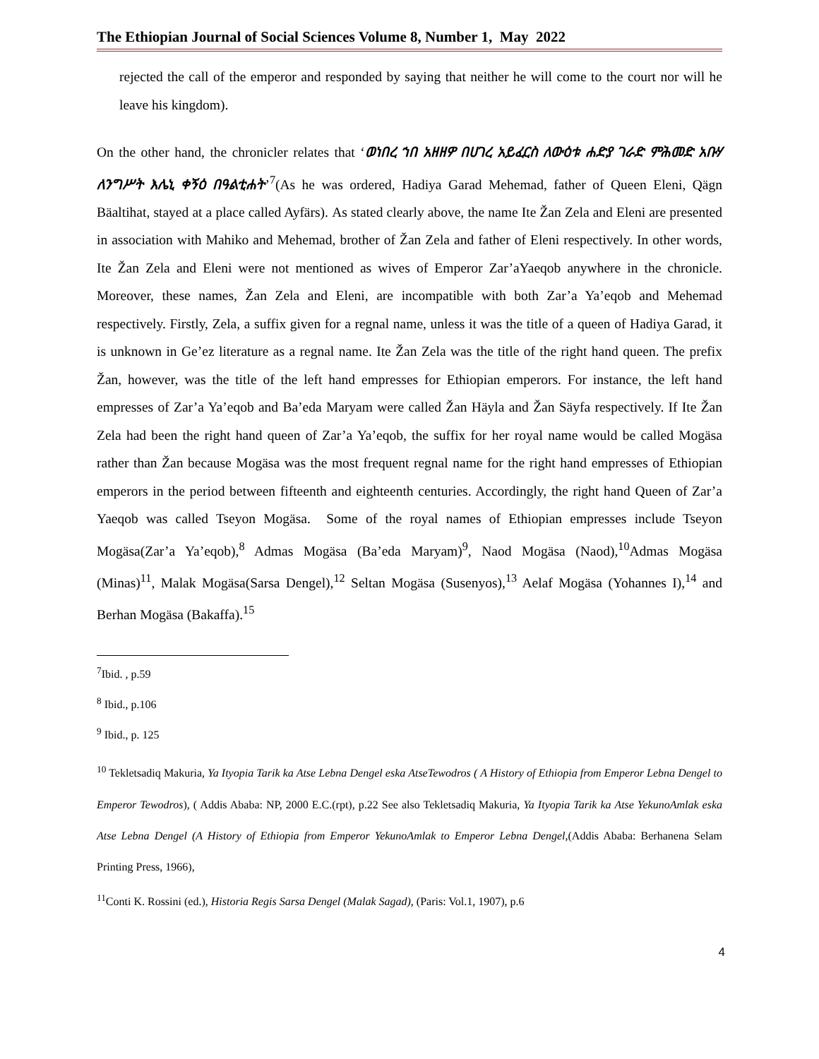The Ethiopian Journal of Social Sciences Volume 8, Number 1, May 2022
rejected the call of the emperor and responded by saying that neither he will come to the court nor will he leave his kingdom).
On the other hand, the chronicler relates that ‘ወነበረ ኀበ አዘዘዎ በሀገረ አይፈርስ ለውዕቱ ሐድያ ገራድ ምሕመድ አቡሃ ለንግሥት እሌኒ ቀኝዕ በዓልቲሐት’<sup>7</sup>(As he was ordered, Hadiya Garad Mehemad, father of Queen Eleni, Qägn Bäaltihat, stayed at a place called Ayfärs). As stated clearly above, the name Ite Žan Zela and Eleni are presented in association with Mahiko and Mehemad, brother of Žan Zela and father of Eleni respectively. In other words, Ite Žan Zela and Eleni were not mentioned as wives of Emperor Zar’aYaeqob anywhere in the chronicle. Moreover, these names, Žan Zela and Eleni, are incompatible with both Zar’a Ya’eqob and Mehemad respectively. Firstly, Zela, a suffix given for a regnal name, unless it was the title of a queen of Hadiya Garad, it is unknown in Ge’ez literature as a regnal name. Ite Žan Zela was the title of the right hand queen. The prefix Žan, however, was the title of the left hand empresses for Ethiopian emperors. For instance, the left hand empresses of Zar’a Ya’eqob and Ba’eda Maryam were called Žan Häyla and Žan Säyfa respectively. If Ite Žan Zela had been the right hand queen of Zar’a Ya’eqob, the suffix for her royal name would be called Mogäsa rather than Žan because Mogäsa was the most frequent regnal name for the right hand empresses of Ethiopian emperors in the period between fifteenth and eighteenth centuries. Accordingly, the right hand Queen of Zar’a Yaeqob was called Tseyon Mogäsa. Some of the royal names of Ethiopian empresses include Tseyon Mogäsa(Zar’a Ya’eqob),<sup>8</sup> Admas Mogäsa (Ba’eda Maryam)<sup>9</sup>, Naod Mogäsa (Naod),<sup>10</sup>Admas Mogäsa (Minas)<sup>11</sup>, Malak Mogäsa(Sarsa Dengel),<sup>12</sup> Seltan Mogäsa (Susenyos),<sup>13</sup> Aelaf Mogäsa (Yohannes I),<sup>14</sup> and Berhan Mogäsa (Bakaffa).<sup>15</sup>
<sup>7</sup> Ibid. , p.59
<sup>8</sup> Ibid., p.106
<sup>9</sup> Ibid., p. 125
<sup>10</sup> Tekletsadiq Makuria, Ya Ityopia Tarik ka Atse Lebna Dengel eska AtseTewodros ( A History of Ethiopia from Emperor Lebna Dengel to Emperor Tewodros), ( Addis Ababa: NP, 2000 E.C.(rpt), p.22 See also Tekletsadiq Makuria, Ya Ityopia Tarik ka Atse YekunoAmlak eska Atse Lebna Dengel (A History of Ethiopia from Emperor YekunoAmlak to Emperor Lebna Dengel,(Addis Ababa: Berhanena Selam Printing Press, 1966),
<sup>11</sup> Conti K. Rossini (ed.), Historia Regis Sarsa Dengel (Malak Sagad), (Paris: Vol.1, 1907), p.6
4